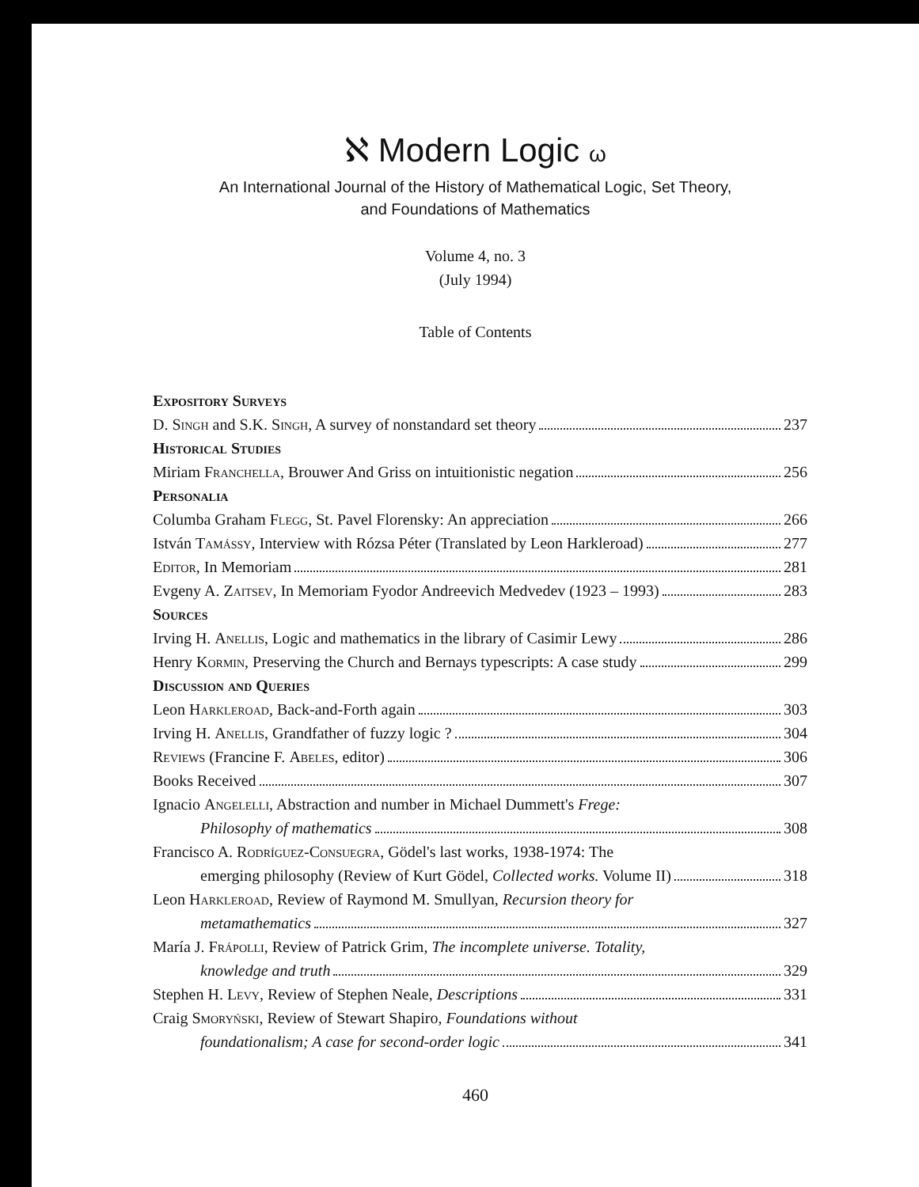ℵ Modern Logic ω
An International Journal of the History of Mathematical Logic, Set Theory,
and Foundations of Mathematics
Volume 4, no. 3
(July 1994)
Table of Contents
Expository Surveys
D. Singh and S.K. Singh, A survey of nonstandard set theory 237
Historical Studies
Miriam Franchella, Brouwer And Griss on intuitionistic negation 256
Personalia
Columba Graham Flegg, St. Pavel Florensky: An appreciation 266
István Tamássy, Interview with Rózsa Péter (Translated by Leon Harkleroad) 277
Editor, In Memoriam 281
Evgeny A. Zaitsev, In Memoriam Fyodor Andreevich Medvedev (1923 – 1993) 283
Sources
Irving H. Anellis, Logic and mathematics in the library of Casimir Lewy 286
Henry Kormin, Preserving the Church and Bernays typescripts: A case study 299
Discussion and Queries
Leon Harkleroad, Back-and-Forth again 303
Irving H. Anellis, Grandfather of fuzzy logic ? 304
Reviews (Francine F. Abeles, editor) 306
Books Received 307
Ignacio Angelelli, Abstraction and number in Michael Dummett's Frege:
Philosophy of mathematics 308
Francisco A. Rodríguez-Consuegra, Gödel's last works, 1938-1974: The
emerging philosophy (Review of Kurt Gödel, Collected works. Volume II) 318
Leon Harkleroad, Review of Raymond M. Smullyan, Recursion theory for
metamathematics 327
María J. Frápolli, Review of Patrick Grim, The incomplete universe. Totality,
knowledge and truth 329
Stephen H. Levy, Review of Stephen Neale, Descriptions 331
Craig Smoryński, Review of Stewart Shapiro, Foundations without
foundationalism; A case for second-order logic 341
460